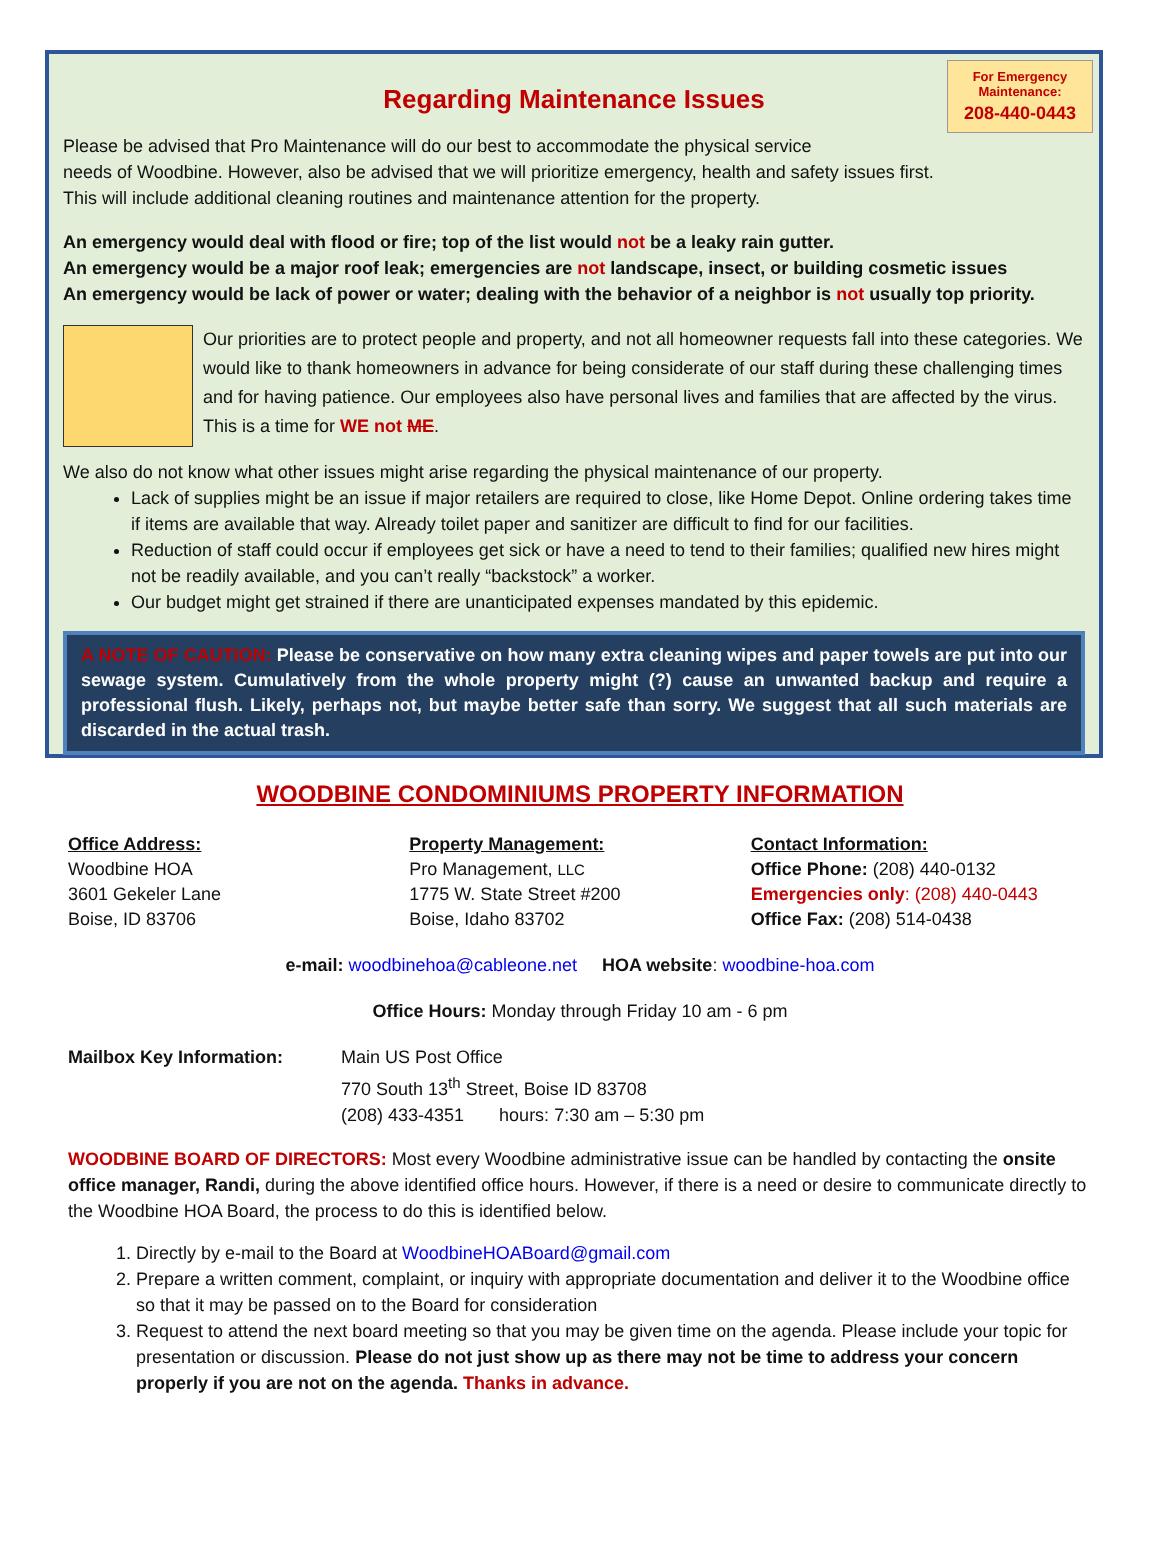For Emergency Maintenance:
208-440-0443
Regarding Maintenance Issues
Please be advised that Pro Maintenance will do our best to accommodate the physical service
needs of Woodbine. However, also be advised that we will prioritize emergency, health and safety issues first.
This will include additional cleaning routines and maintenance attention for the property.
An emergency would deal with flood or fire; top of the list would not be a leaky rain gutter.
An emergency would be a major roof leak; emergencies are not landscape, insect, or building cosmetic issues
An emergency would be lack of power or water; dealing with the behavior of a neighbor is not usually top priority.
Our priorities are to protect people and property, and not all homeowner requests fall into these categories. We would like to thank homeowners in advance for being considerate of our staff during these challenging times and for having patience. Our employees also have personal lives and families that are affected by the virus. This is a time for WE not ME.
We also do not know what other issues might arise regarding the physical maintenance of our property.
Lack of supplies might be an issue if major retailers are required to close, like Home Depot. Online ordering takes time if items are available that way. Already toilet paper and sanitizer are difficult to find for our facilities.
Reduction of staff could occur if employees get sick or have a need to tend to their families; qualified new hires might not be readily available, and you can’t really “backstock” a worker.
Our budget might get strained if there are unanticipated expenses mandated by this epidemic.
A NOTE OF CAUTION: Please be conservative on how many extra cleaning wipes and paper towels are put into our sewage system. Cumulatively from the whole property might (?) cause an unwanted backup and require a professional flush. Likely, perhaps not, but maybe better safe than sorry. We suggest that all such materials are discarded in the actual trash.
WOODBINE CONDOMINIUMS PROPERTY INFORMATION
Office Address:
Woodbine HOA
3601 Gekeler Lane
Boise, ID 83706
Property Management:
Pro Management, LLC
1775 W. State Street #200
Boise, Idaho 83702
Contact Information:
Office Phone: (208) 440-0132
Emergencies only: (208) 440-0443
Office Fax: (208) 514-0438
e-mail: woodbinehoa@cableone.net HOA website: woodbine-hoa.com
Office Hours: Monday through Friday 10 am - 6 pm
Mailbox Key Information: Main US Post Office
770 South 13<sup>th</sup> Street, Boise ID 83708
(208) 433-4351 hours: 7:30 am – 5:30 pm
WOODBINE BOARD OF DIRECTORS: Most every Woodbine administrative issue can be handled by contacting the onsite office manager, Randi, during the above identified office hours. However, if there is a need or desire to communicate directly to the Woodbine HOA Board, the process to do this is identified below.
1. Directly by e-mail to the Board at WoodbineHOABoard@gmail.com
2. Prepare a written comment, complaint, or inquiry with appropriate documentation and deliver it to the Woodbine office so that it may be passed on to the Board for consideration
3. Request to attend the next board meeting so that you may be given time on the agenda. Please include your topic for presentation or discussion. Please do not just show up as there may not be time to address your concern properly if you are not on the agenda. Thanks in advance.